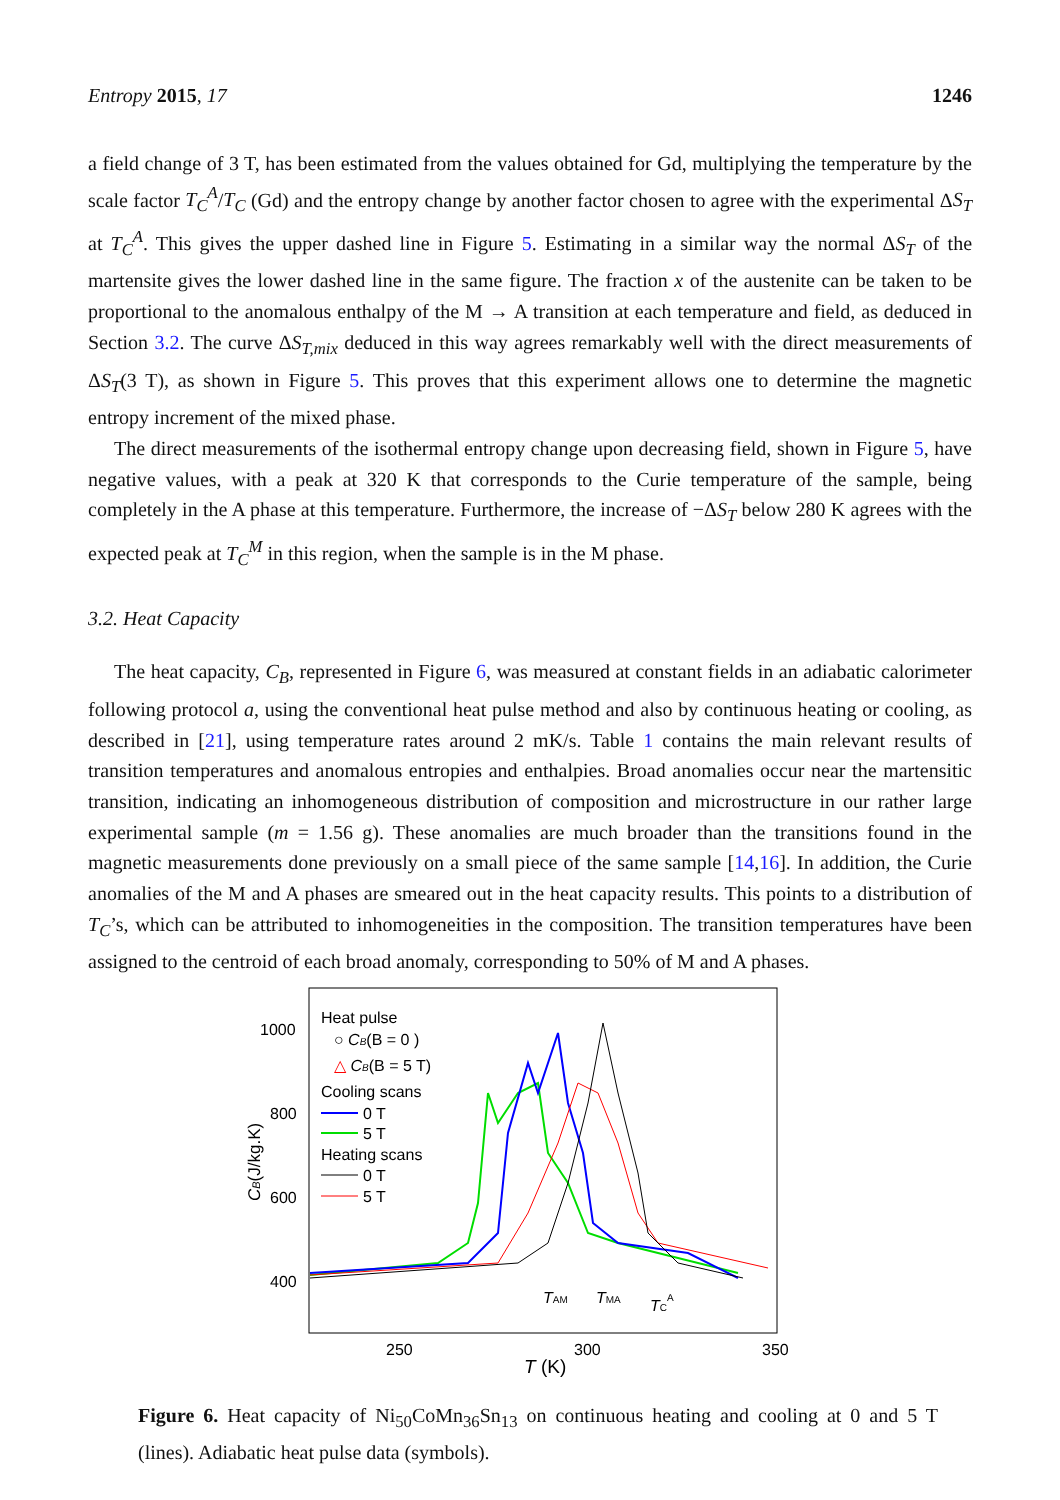Entropy 2015, 17 1246
a field change of 3 T, has been estimated from the values obtained for Gd, multiplying the temperature by the scale factor T<sub>C</sub><sup>A</sup>/T<sub>C</sub> (Gd) and the entropy change by another factor chosen to agree with the experimental ΔS<sub>T</sub> at T<sub>C</sub><sup>A</sup>. This gives the upper dashed line in Figure 5. Estimating in a similar way the normal ΔS<sub>T</sub> of the martensite gives the lower dashed line in the same figure. The fraction x of the austenite can be taken to be proportional to the anomalous enthalpy of the M → A transition at each temperature and field, as deduced in Section 3.2. The curve ΔS<sub>T,mix</sub> deduced in this way agrees remarkably well with the direct measurements of ΔS<sub>T</sub>(3 T), as shown in Figure 5. This proves that this experiment allows one to determine the magnetic entropy increment of the mixed phase.
The direct measurements of the isothermal entropy change upon decreasing field, shown in Figure 5, have negative values, with a peak at 320 K that corresponds to the Curie temperature of the sample, being completely in the A phase at this temperature. Furthermore, the increase of −ΔS<sub>T</sub> below 280 K agrees with the expected peak at T<sub>C</sub><sup>M</sup> in this region, when the sample is in the M phase.
3.2. Heat Capacity
The heat capacity, C<sub>B</sub>, represented in Figure 6, was measured at constant fields in an adiabatic calorimeter following protocol a, using the conventional heat pulse method and also by continuous heating or cooling, as described in [21], using temperature rates around 2 mK/s. Table 1 contains the main relevant results of transition temperatures and anomalous entropies and enthalpies. Broad anomalies occur near the martensitic transition, indicating an inhomogeneous distribution of composition and microstructure in our rather large experimental sample (m = 1.56 g). These anomalies are much broader than the transitions found in the magnetic measurements done previously on a small piece of the same sample [14,16]. In addition, the Curie anomalies of the M and A phases are smeared out in the heat capacity results. This points to a distribution of T<sub>C</sub>’s, which can be attributed to inhomogeneities in the composition. The transition temperatures have been assigned to the centroid of each broad anomaly, corresponding to 50% of M and A phases.
1000
800
600
400
250
300
350
T (K)
CB(J/kg.K)
Heat pulse
○ CB(B = 0 )
△ CB(B = 5 T)
Cooling scans
0 T
5 T
Heating scans
0 T
5 T
TAM
TMA
TCA
Figure 6. Heat capacity of Ni<sub>50</sub>CoMn<sub>36</sub>Sn<sub>13</sub> on continuous heating and cooling at 0 and 5 T (lines). Adiabatic heat pulse data (symbols).